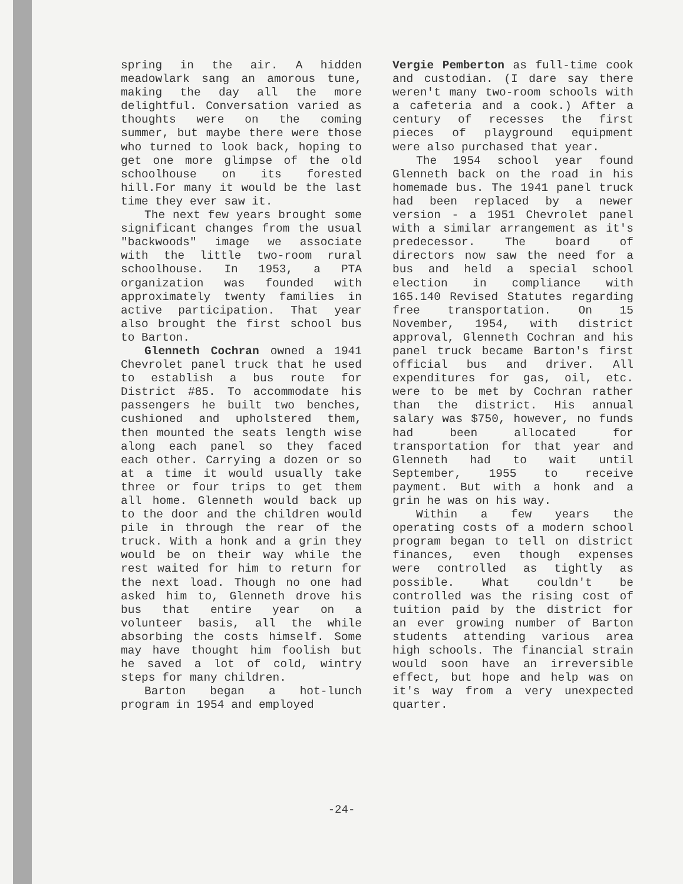spring in the air. A hidden meadowlark sang an amorous tune, making the day all the more delightful. Conversation varied as thoughts were on the coming summer, but maybe there were those who turned to look back, hoping to get one more glimpse of the old schoolhouse on its forested hill.For many it would be the last time they ever saw it.
The next few years brought some significant changes from the usual "backwoods" image we associate with the little two-room rural schoolhouse. In 1953, a PTA organization was founded with approximately twenty families in active participation. That year also brought the first school bus to Barton.
Glenneth Cochran owned a 1941 Chevrolet panel truck that he used to establish a bus route for District #85. To accommodate his passengers he built two benches, cushioned and upholstered them, then mounted the seats length wise along each panel so they faced each other. Carrying a dozen or so at a time it would usually take three or four trips to get them all home. Glenneth would back up to the door and the children would pile in through the rear of the truck. With a honk and a grin they would be on their way while the rest waited for him to return for the next load. Though no one had asked him to, Glenneth drove his bus that entire year on a volunteer basis, all the while absorbing the costs himself. Some may have thought him foolish but he saved a lot of cold, wintry steps for many children.
Barton began a hot-lunch program in 1954 and employed
Vergie Pemberton as full-time cook and custodian. (I dare say there weren't many two-room schools with a cafeteria and a cook.) After a century of recesses the first pieces of playground equipment were also purchased that year.
The 1954 school year found Glenneth back on the road in his homemade bus. The 1941 panel truck had been replaced by a newer version - a 1951 Chevrolet panel with a similar arrangement as it's predecessor. The board of directors now saw the need for a bus and held a special school election in compliance with 165.140 Revised Statutes regarding free transportation. On 15 November, 1954, with district approval, Glenneth Cochran and his panel truck became Barton's first official bus and driver. All expenditures for gas, oil, etc. were to be met by Cochran rather than the district. His annual salary was $750, however, no funds had been allocated for transportation for that year and Glenneth had to wait until September, 1955 to receive payment. But with a honk and a grin he was on his way.
Within a few years the operating costs of a modern school program began to tell on district finances, even though expenses were controlled as tightly as possible. What couldn't be controlled was the rising cost of tuition paid by the district for an ever growing number of Barton students attending various area high schools. The financial strain would soon have an irreversible effect, but hope and help was on it's way from a very unexpected quarter.
-24-